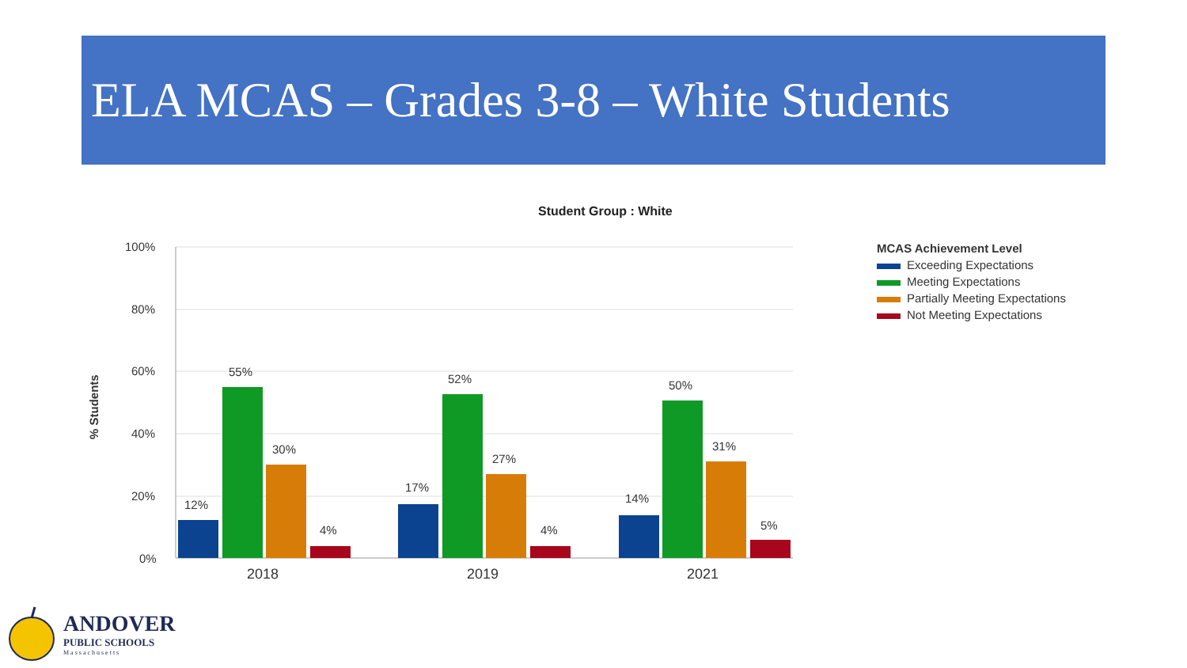ELA MCAS – Grades 3-8 – White Students
Student Group : White
100%
80%
60%
40%
20%
0%
% Students
12%
55%
30%
4%
17%
52%
27%
4%
14%
50%
31%
5%
2018
2019
2021
MCAS Achievement Level
Exceeding Expectations
Meeting Expectations
Partially Meeting Expectations
Not Meeting Expectations
ANDOVER
PUBLIC SCHOOLS
Massachusetts